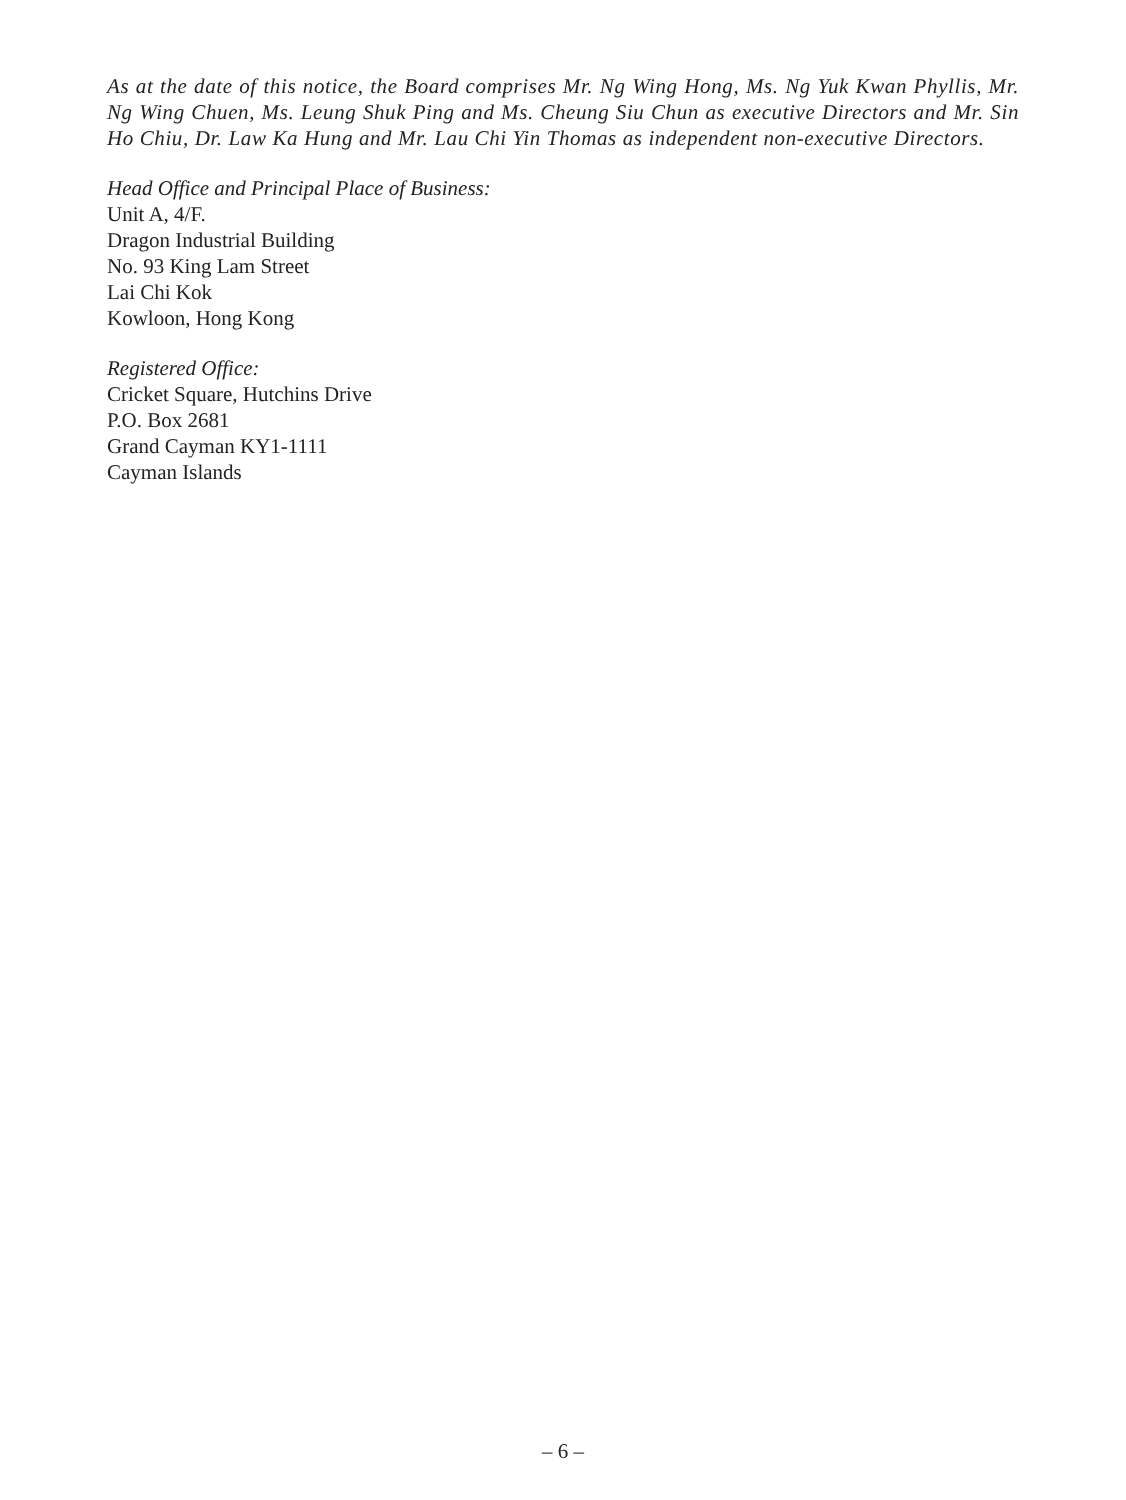As at the date of this notice, the Board comprises Mr. Ng Wing Hong, Ms. Ng Yuk Kwan Phyllis, Mr. Ng Wing Chuen, Ms. Leung Shuk Ping and Ms. Cheung Siu Chun as executive Directors and Mr. Sin Ho Chiu, Dr. Law Ka Hung and Mr. Lau Chi Yin Thomas as independent non-executive Directors.
Head Office and Principal Place of Business:
Unit A, 4/F.
Dragon Industrial Building
No. 93 King Lam Street
Lai Chi Kok
Kowloon, Hong Kong
Registered Office:
Cricket Square, Hutchins Drive
P.O. Box 2681
Grand Cayman KY1-1111
Cayman Islands
– 6 –